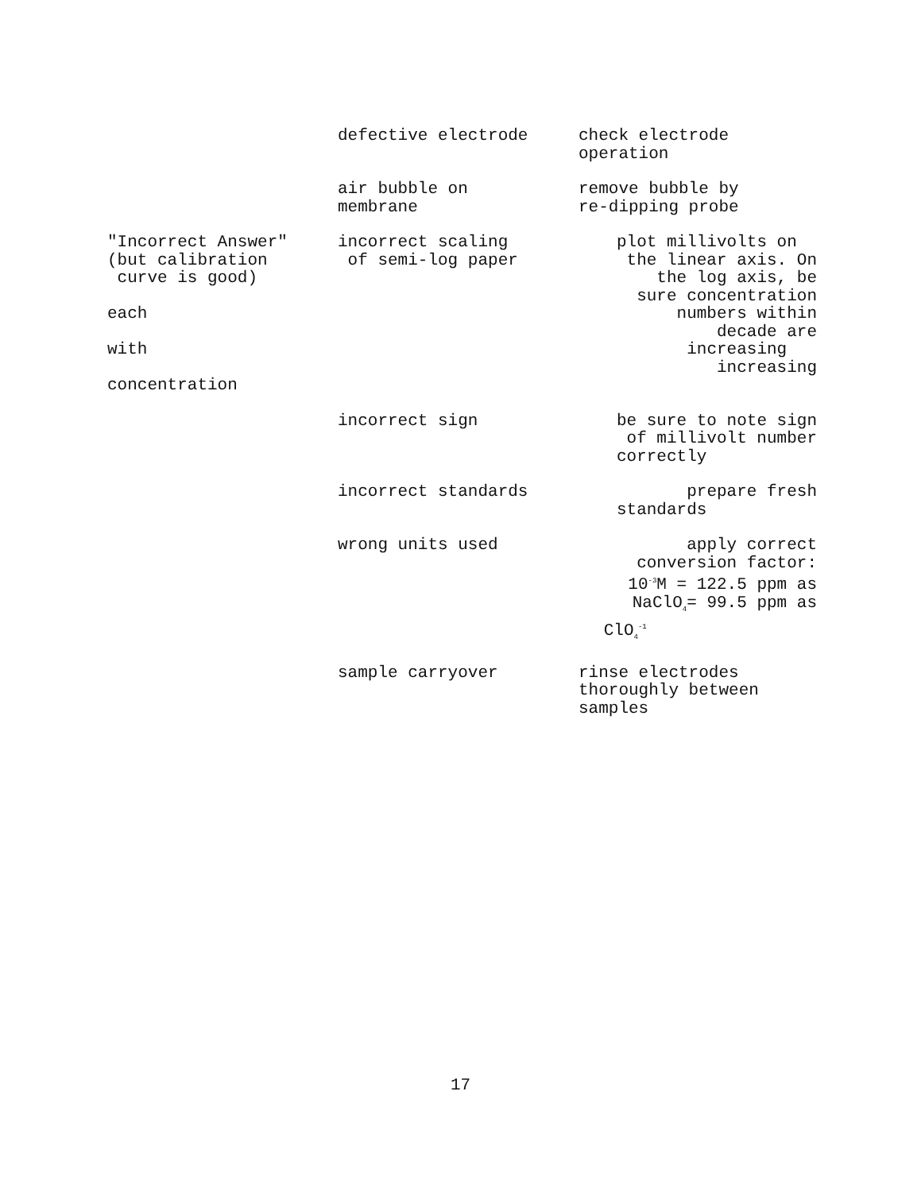| | defective electrode | check electrode operation |
| | air bubble on membrane | remove bubble by re-dipping probe |
| "Incorrect Answer" (but calibration curve is good) each with concentration | incorrect scaling of semi-log paper | plot millivolts on the linear axis. On the log axis, be sure concentration numbers within decade are increasing increasing |
| | incorrect sign | be sure to note sign of millivolt number correctly |
| | incorrect standards | prepare fresh standards |
| | wrong units used | apply correct conversion factor: 10<sup>-3</sup>M = 122.5 ppm as NaClO<sub>4</sub>= 99.5 ppm as ClO<sub>4</sub><sup>-1</sup> |
| | sample carryover | rinse electrodes thoroughly between samples |
17